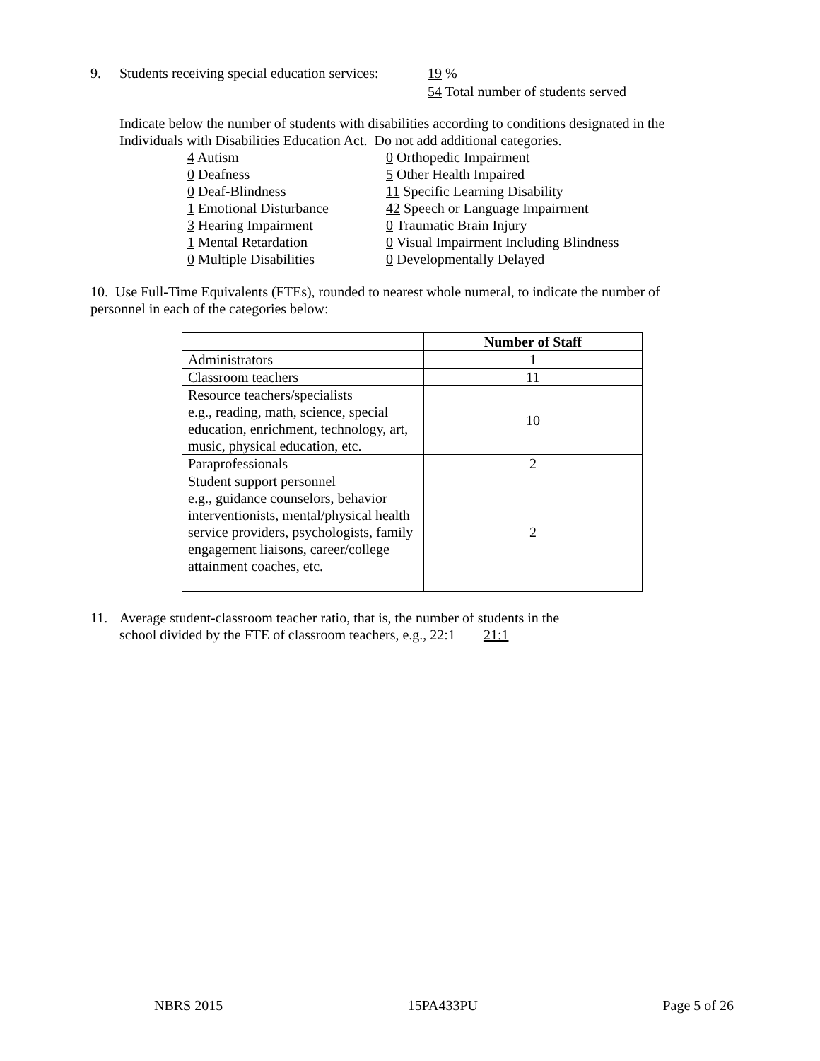9. Students receiving special education services: 19 %
54 Total number of students served
Indicate below the number of students with disabilities according to conditions designated in the
Individuals with Disabilities Education Act. Do not add additional categories.
4 Autism
0 Deafness
0 Deaf-Blindness
1 Emotional Disturbance
3 Hearing Impairment
1 Mental Retardation
0 Multiple Disabilities
0 Orthopedic Impairment
5 Other Health Impaired
11 Specific Learning Disability
42 Speech or Language Impairment
0 Traumatic Brain Injury
0 Visual Impairment Including Blindness
0 Developmentally Delayed
10. Use Full-Time Equivalents (FTEs), rounded to nearest whole numeral, to indicate the number of
personnel in each of the categories below:
| | Number of Staff |
| --- | --- |
| Administrators | 1 |
| Classroom teachers | 11 |
| Resource teachers/specialists e.g., reading, math, science, special education, enrichment, technology, art, music, physical education, etc. | 10 |
| Paraprofessionals | 2 |
| Student support personnel e.g., guidance counselors, behavior interventionists, mental/physical health service providers, psychologists, family engagement liaisons, career/college attainment coaches, etc. | 2 |
11. Average student-classroom teacher ratio, that is, the number of students in the
school divided by the FTE of classroom teachers, e.g., 22:1 21:1
NBRS 2015 15PA433PU Page 5 of 26